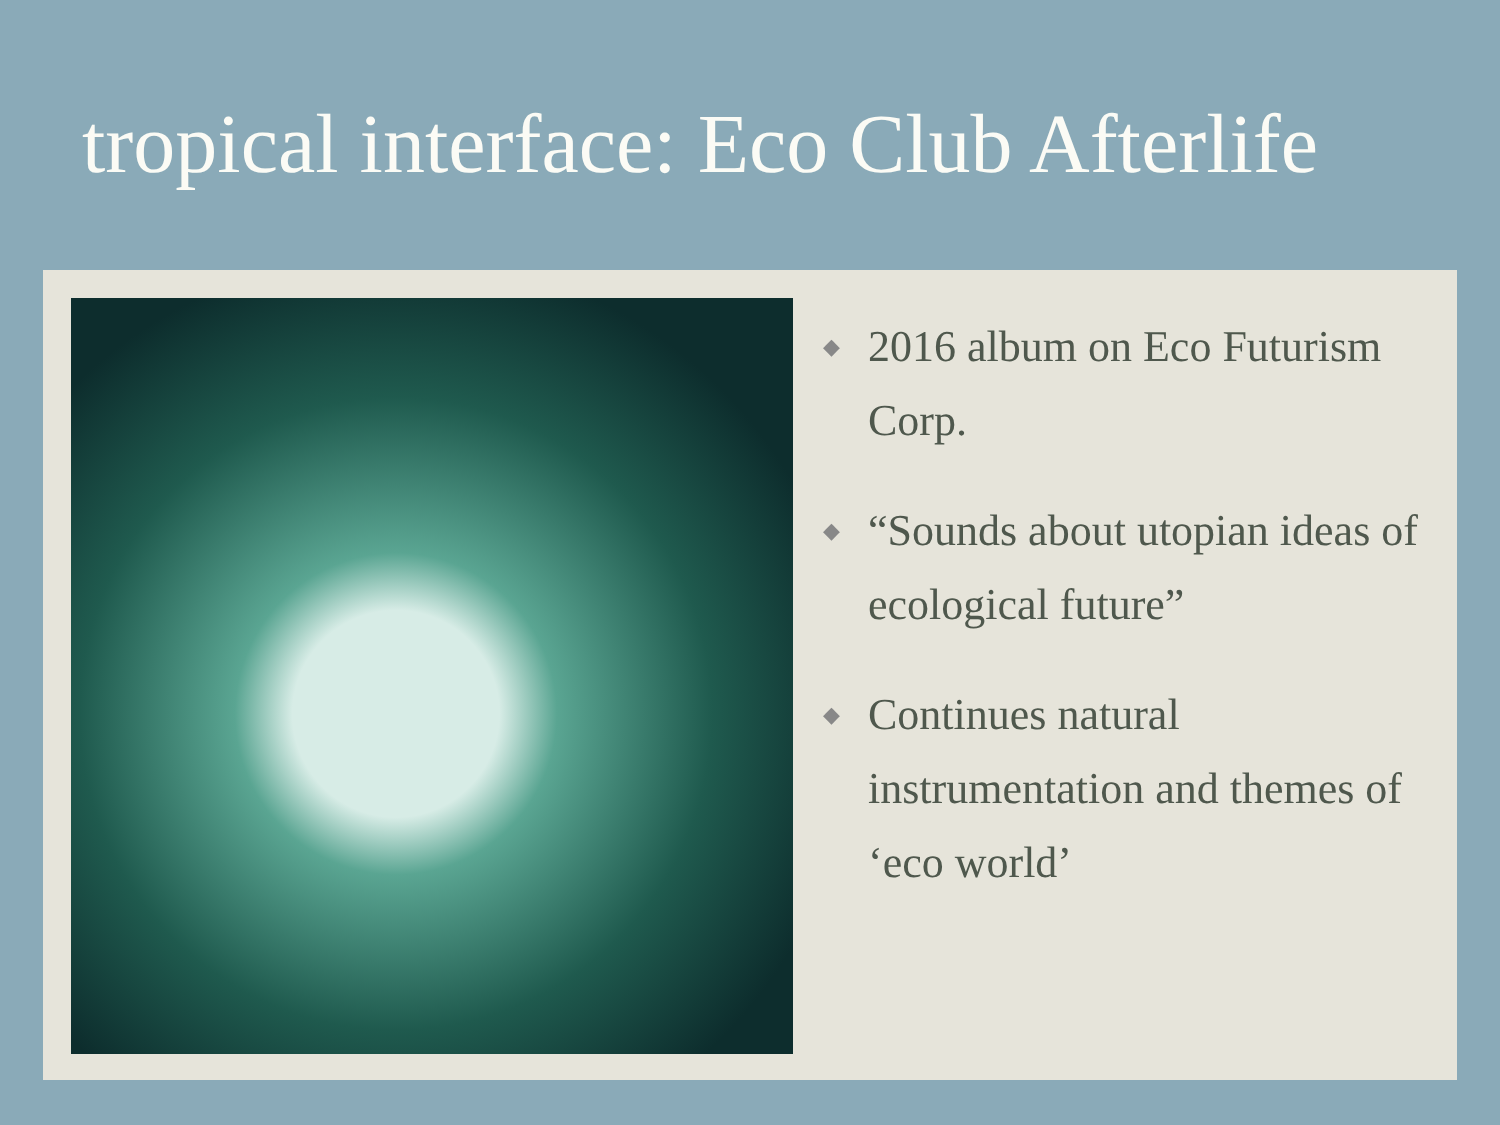tropical interface: Eco Club Afterlife
◆ 2016 album on Eco Futurism Corp.
◆ “Sounds about utopian ideas of ecological future”
◆ Continues natural instrumentation and themes of ‘eco world’